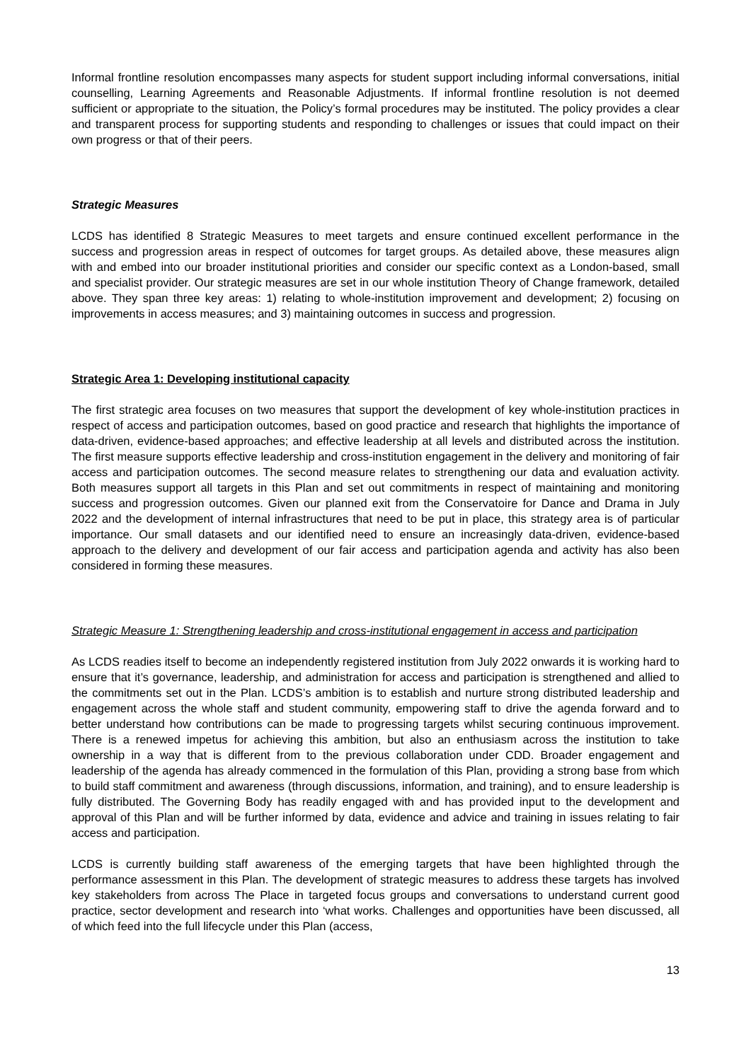Informal frontline resolution encompasses many aspects for student support including informal conversations, initial counselling, Learning Agreements and Reasonable Adjustments. If informal frontline resolution is not deemed sufficient or appropriate to the situation, the Policy’s formal procedures may be instituted. The policy provides a clear and transparent process for supporting students and responding to challenges or issues that could impact on their own progress or that of their peers.
Strategic Measures
LCDS has identified 8 Strategic Measures to meet targets and ensure continued excellent performance in the success and progression areas in respect of outcomes for target groups. As detailed above, these measures align with and embed into our broader institutional priorities and consider our specific context as a London-based, small and specialist provider. Our strategic measures are set in our whole institution Theory of Change framework, detailed above. They span three key areas: 1) relating to whole-institution improvement and development; 2) focusing on improvements in access measures; and 3) maintaining outcomes in success and progression.
Strategic Area 1: Developing institutional capacity
The first strategic area focuses on two measures that support the development of key whole-institution practices in respect of access and participation outcomes, based on good practice and research that highlights the importance of data-driven, evidence-based approaches; and effective leadership at all levels and distributed across the institution. The first measure supports effective leadership and cross-institution engagement in the delivery and monitoring of fair access and participation outcomes. The second measure relates to strengthening our data and evaluation activity. Both measures support all targets in this Plan and set out commitments in respect of maintaining and monitoring success and progression outcomes. Given our planned exit from the Conservatoire for Dance and Drama in July 2022 and the development of internal infrastructures that need to be put in place, this strategy area is of particular importance. Our small datasets and our identified need to ensure an increasingly data-driven, evidence-based approach to the delivery and development of our fair access and participation agenda and activity has also been considered in forming these measures.
Strategic Measure 1: Strengthening leadership and cross-institutional engagement in access and participation
As LCDS readies itself to become an independently registered institution from July 2022 onwards it is working hard to ensure that it’s governance, leadership, and administration for access and participation is strengthened and allied to the commitments set out in the Plan. LCDS’s ambition is to establish and nurture strong distributed leadership and engagement across the whole staff and student community, empowering staff to drive the agenda forward and to better understand how contributions can be made to progressing targets whilst securing continuous improvement. There is a renewed impetus for achieving this ambition, but also an enthusiasm across the institution to take ownership in a way that is different from to the previous collaboration under CDD. Broader engagement and leadership of the agenda has already commenced in the formulation of this Plan, providing a strong base from which to build staff commitment and awareness (through discussions, information, and training), and to ensure leadership is fully distributed. The Governing Body has readily engaged with and has provided input to the development and approval of this Plan and will be further informed by data, evidence and advice and training in issues relating to fair access and participation.
LCDS is currently building staff awareness of the emerging targets that have been highlighted through the performance assessment in this Plan. The development of strategic measures to address these targets has involved key stakeholders from across The Place in targeted focus groups and conversations to understand current good practice, sector development and research into ‘what works. Challenges and opportunities have been discussed, all of which feed into the full lifecycle under this Plan (access,
13